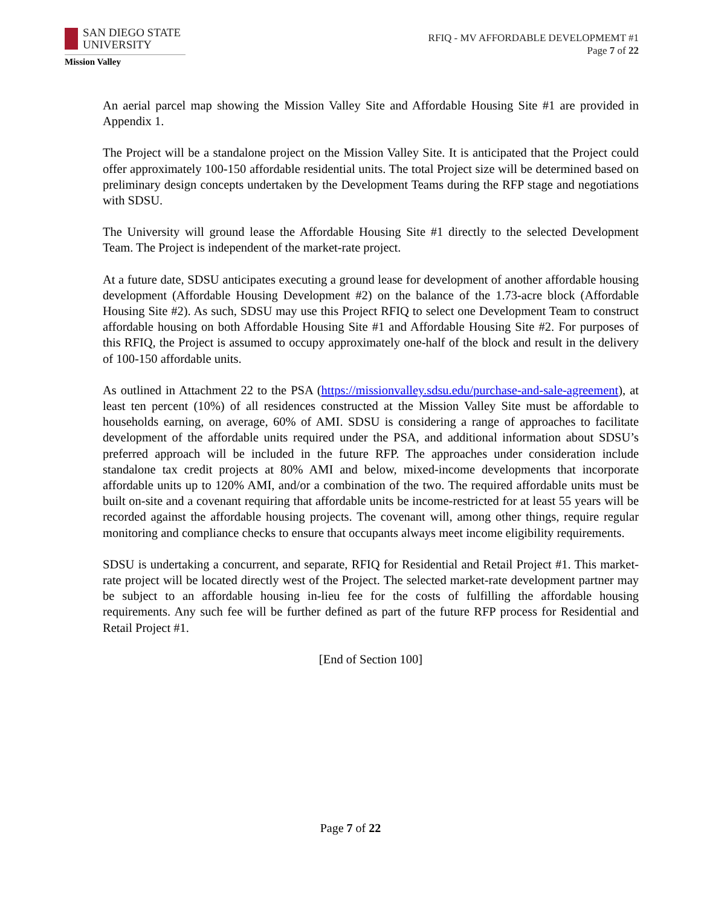SAN DIEGO STATE
UNIVERSITY
Mission Valley
RFIQ - MV AFFORDABLE DEVELOPMEMT #1
Page 7 of 22
An aerial parcel map showing the Mission Valley Site and Affordable Housing Site #1 are provided in Appendix 1.
The Project will be a standalone project on the Mission Valley Site. It is anticipated that the Project could offer approximately 100-150 affordable residential units. The total Project size will be determined based on preliminary design concepts undertaken by the Development Teams during the RFP stage and negotiations with SDSU.
The University will ground lease the Affordable Housing Site #1 directly to the selected Development Team. The Project is independent of the market-rate project.
At a future date, SDSU anticipates executing a ground lease for development of another affordable housing development (Affordable Housing Development #2) on the balance of the 1.73-acre block (Affordable Housing Site #2). As such, SDSU may use this Project RFIQ to select one Development Team to construct affordable housing on both Affordable Housing Site #1 and Affordable Housing Site #2. For purposes of this RFIQ, the Project is assumed to occupy approximately one-half of the block and result in the delivery of 100-150 affordable units.
As outlined in Attachment 22 to the PSA (https://missionvalley.sdsu.edu/purchase-and-sale-agreement), at least ten percent (10%) of all residences constructed at the Mission Valley Site must be affordable to households earning, on average, 60% of AMI. SDSU is considering a range of approaches to facilitate development of the affordable units required under the PSA, and additional information about SDSU’s preferred approach will be included in the future RFP. The approaches under consideration include standalone tax credit projects at 80% AMI and below, mixed-income developments that incorporate affordable units up to 120% AMI, and/or a combination of the two. The required affordable units must be built on-site and a covenant requiring that affordable units be income-restricted for at least 55 years will be recorded against the affordable housing projects. The covenant will, among other things, require regular monitoring and compliance checks to ensure that occupants always meet income eligibility requirements.
SDSU is undertaking a concurrent, and separate, RFIQ for Residential and Retail Project #1. This market-rate project will be located directly west of the Project. The selected market-rate development partner may be subject to an affordable housing in-lieu fee for the costs of fulfilling the affordable housing requirements. Any such fee will be further defined as part of the future RFP process for Residential and Retail Project #1.
[End of Section 100]
Page 7 of 22